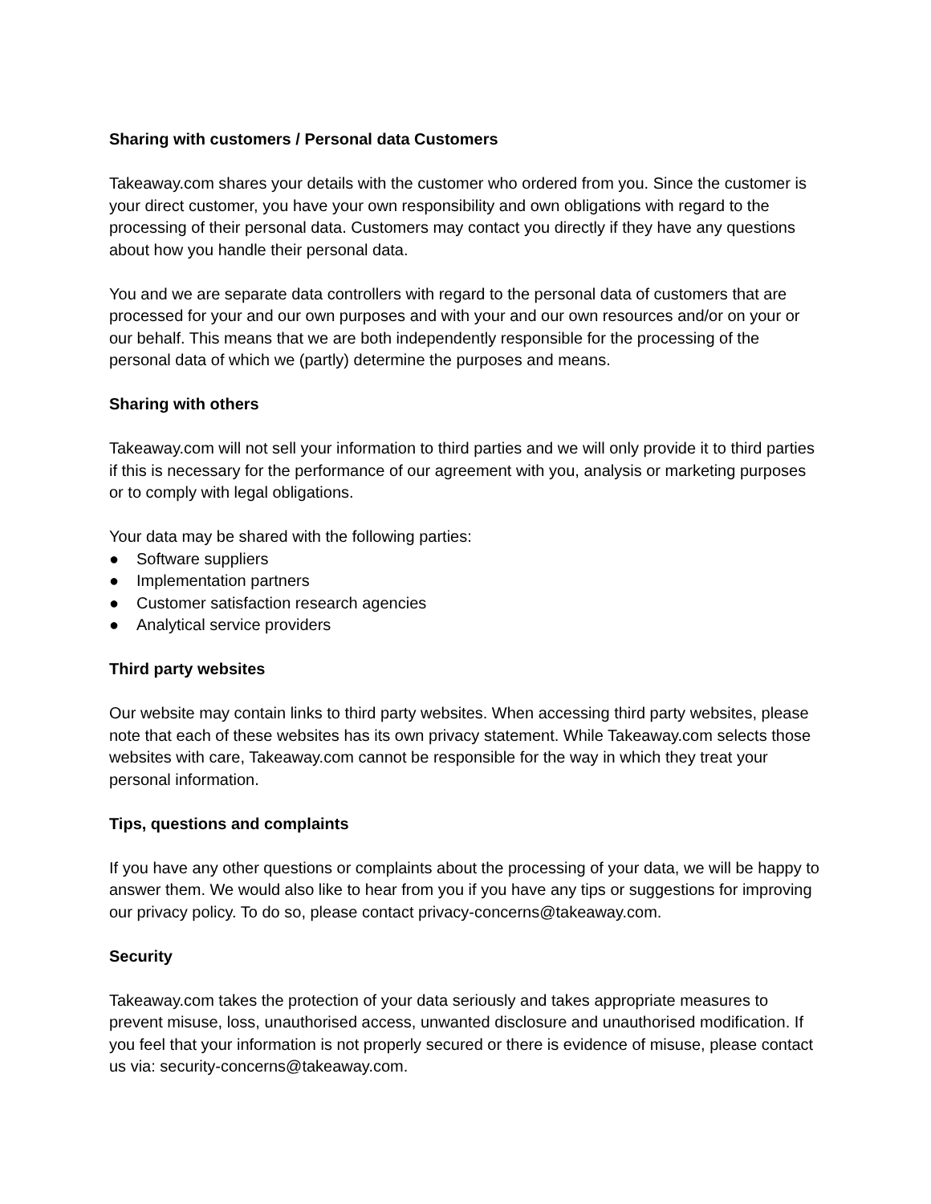Sharing with customers / Personal data Customers
Takeaway.com shares your details with the customer who ordered from you. Since the customer is your direct customer, you have your own responsibility and own obligations with regard to the processing of their personal data. Customers may contact you directly if they have any questions about how you handle their personal data.
You and we are separate data controllers with regard to the personal data of customers that are processed for your and our own purposes and with your and our own resources and/or on your or our behalf. This means that we are both independently responsible for the processing of the personal data of which we (partly) determine the purposes and means.
Sharing with others
Takeaway.com will not sell your information to third parties and we will only provide it to third parties if this is necessary for the performance of our agreement with you, analysis or marketing purposes or to comply with legal obligations.
Your data may be shared with the following parties:
● Software suppliers
● Implementation partners
● Customer satisfaction research agencies
● Analytical service providers
Third party websites
Our website may contain links to third party websites. When accessing third party websites, please note that each of these websites has its own privacy statement. While Takeaway.com selects those websites with care, Takeaway.com cannot be responsible for the way in which they treat your personal information.
Tips, questions and complaints
If you have any other questions or complaints about the processing of your data, we will be happy to answer them. We would also like to hear from you if you have any tips or suggestions for improving our privacy policy. To do so, please contact privacy-concerns@takeaway.com.
Security
Takeaway.com takes the protection of your data seriously and takes appropriate measures to prevent misuse, loss, unauthorised access, unwanted disclosure and unauthorised modification. If you feel that your information is not properly secured or there is evidence of misuse, please contact us via: security-concerns@takeaway.com.